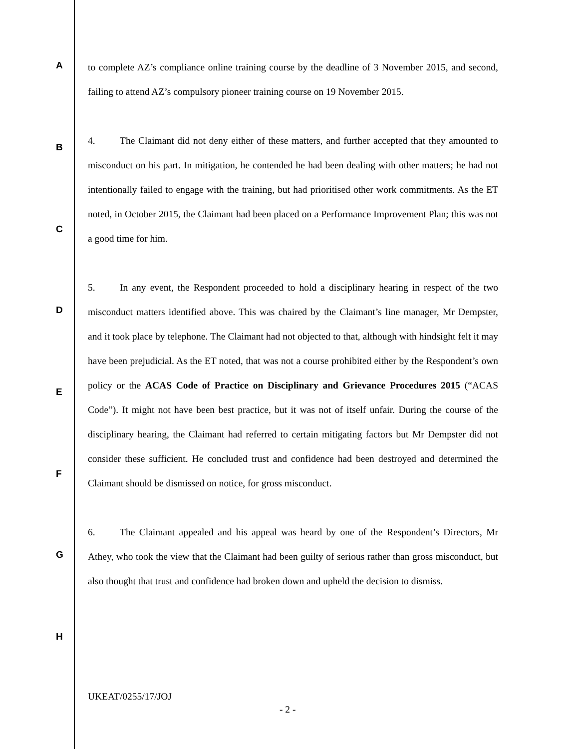A
B
C
D
E
F
G
H
to complete AZ’s compliance online training course by the deadline of 3 November 2015, and second, failing to attend AZ’s compulsory pioneer training course on 19 November 2015.
4. The Claimant did not deny either of these matters, and further accepted that they amounted to misconduct on his part. In mitigation, he contended he had been dealing with other matters; he had not intentionally failed to engage with the training, but had prioritised other work commitments. As the ET noted, in October 2015, the Claimant had been placed on a Performance Improvement Plan; this was not a good time for him.
5. In any event, the Respondent proceeded to hold a disciplinary hearing in respect of the two misconduct matters identified above. This was chaired by the Claimant’s line manager, Mr Dempster, and it took place by telephone. The Claimant had not objected to that, although with hindsight felt it may have been prejudicial. As the ET noted, that was not a course prohibited either by the Respondent’s own policy or the ACAS Code of Practice on Disciplinary and Grievance Procedures 2015 (“ACAS Code”). It might not have been best practice, but it was not of itself unfair. During the course of the disciplinary hearing, the Claimant had referred to certain mitigating factors but Mr Dempster did not consider these sufficient. He concluded trust and confidence had been destroyed and determined the Claimant should be dismissed on notice, for gross misconduct.
6. The Claimant appealed and his appeal was heard by one of the Respondent’s Directors, Mr Athey, who took the view that the Claimant had been guilty of serious rather than gross misconduct, but also thought that trust and confidence had broken down and upheld the decision to dismiss.
UKEAT/0255/17/JOJ
- 2 -